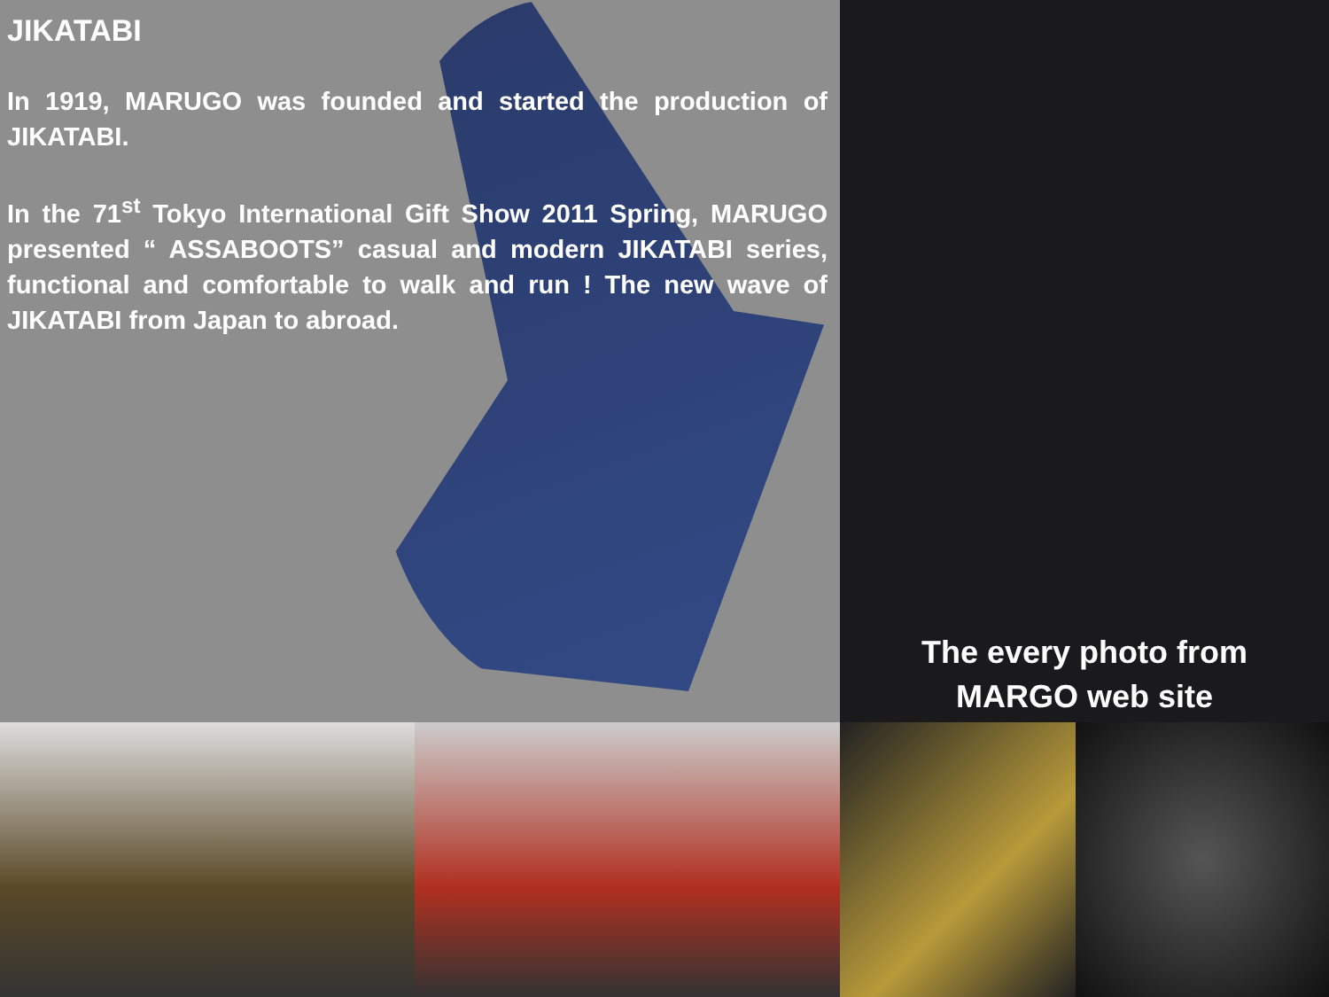JIKATABI
In 1919, MARUGO was founded and started the production of JIKATABI.
In the 71<sup>st</sup> Tokyo International Gift Show 2011 Spring, MARUGO presented “ ASSABOOTS” casual and modern JIKATABI series, functional and comfortable to walk and run ! The new wave of JIKATABI from Japan to abroad.
The every photo from
MARGO web site